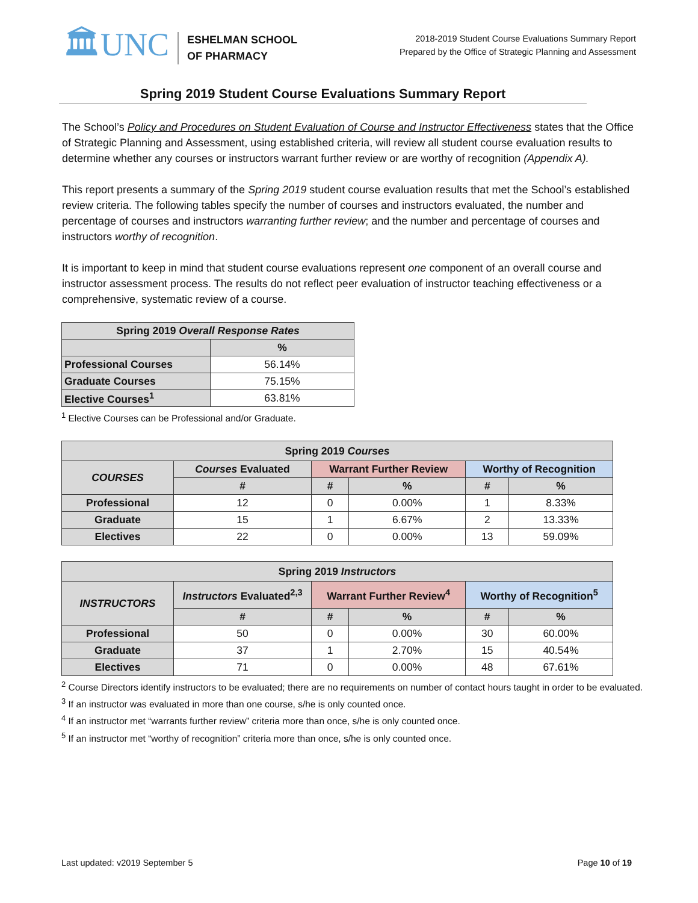🏛UNC
ESHELMAN SCHOOL
OF PHARMACY
2018-2019 Student Course Evaluations Summary Report
Prepared by the Office of Strategic Planning and Assessment
Spring 2019 Student Course Evaluations Summary Report
The School’s Policy and Procedures on Student Evaluation of Course and Instructor Effectiveness states that the Office of Strategic Planning and Assessment, using established criteria, will review all student course evaluation results to determine whether any courses or instructors warrant further review or are worthy of recognition (Appendix A).
This report presents a summary of the Spring 2019 student course evaluation results that met the School’s established review criteria. The following tables specify the number of courses and instructors evaluated, the number and percentage of courses and instructors warranting further review; and the number and percentage of courses and instructors worthy of recognition.
It is important to keep in mind that student course evaluations represent one component of an overall course and instructor assessment process. The results do not reflect peer evaluation of instructor teaching effectiveness or a comprehensive, systematic review of a course.
| Spring 2019 Overall Response Rates | |
| --- | --- |
| | % |
| Professional Courses | 56.14% |
| Graduate Courses | 75.15% |
| Elective Courses<sup>1</sup> | 63.81% |
<sup>1</sup> Elective Courses can be Professional and/or Graduate.
| Spring 2019 Courses | | | | | |
| --- | --- | --- | --- | --- | --- |
| COURSES | Courses Evaluated | Warrant Further Review | | Worthy of Recognition | |
| | # | # | % | # | % |
| Professional | 12 | 0 | 0.00% | 1 | 8.33% |
| Graduate | 15 | 1 | 6.67% | 2 | 13.33% |
| Electives | 22 | 0 | 0.00% | 13 | 59.09% |
| Spring 2019 Instructors | | | | | |
| --- | --- | --- | --- | --- | --- |
| INSTRUCTORS | Instructors Evaluated<sup>2,3</sup> | Warrant Further Review<sup>4</sup> | | Worthy of Recognition<sup>5</sup> | |
| | # | # | % | # | % |
| Professional | 50 | 0 | 0.00% | 30 | 60.00% |
| Graduate | 37 | 1 | 2.70% | 15 | 40.54% |
| Electives | 71 | 0 | 0.00% | 48 | 67.61% |
<sup>2</sup> Course Directors identify instructors to be evaluated; there are no requirements on number of contact hours taught in order to be evaluated.
<sup>3</sup> If an instructor was evaluated in more than one course, s/he is only counted once.
<sup>4</sup> If an instructor met “warrants further review” criteria more than once, s/he is only counted once.
<sup>5</sup> If an instructor met “worthy of recognition” criteria more than once, s/he is only counted once.
Last updated: v2019 September 5 Page 10 of 19